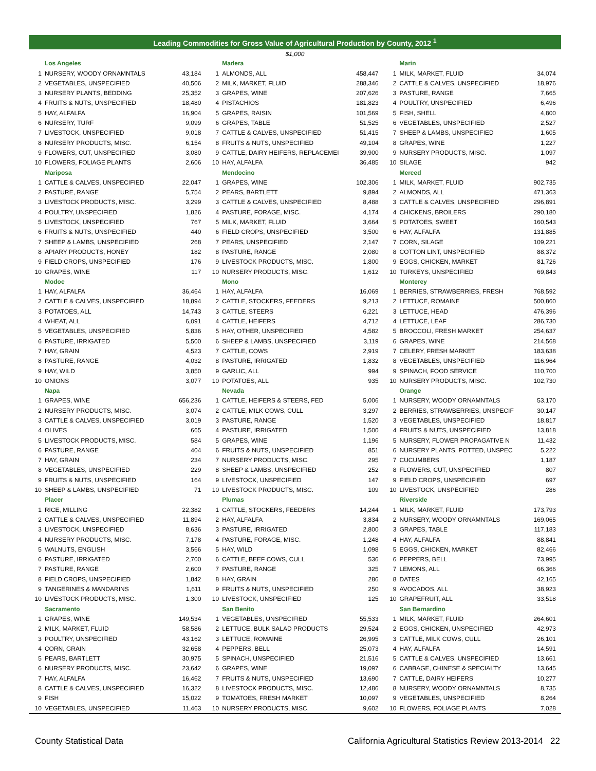Leading Commodities for Gross Value of Agricultural Production by County, 2012 <sup>1</sup>
$1,000
| | Los Angeles | | | Madera | | | Marin | |
| 1 | NURSERY, WOODY ORNAMNTALS | 43,184 | 1 | ALMONDS, ALL | 458,447 | 1 | MILK, MARKET, FLUID | 34,074 |
| 2 | VEGETABLES, UNSPECIFIED | 40,506 | 2 | MILK, MARKET, FLUID | 288,346 | 2 | CATTLE & CALVES, UNSPECIFIED | 18,976 |
| 3 | NURSERY PLANTS, BEDDING | 25,352 | 3 | GRAPES, WINE | 207,626 | 3 | PASTURE, RANGE | 7,665 |
| 4 | FRUITS & NUTS, UNSPECIFIED | 18,480 | 4 | PISTACHIOS | 181,823 | 4 | POULTRY, UNSPECIFIED | 6,496 |
| 5 | HAY, ALFALFA | 16,904 | 5 | GRAPES, RAISIN | 101,569 | 5 | FISH, SHELL | 4,800 |
| 6 | NURSERY, TURF | 9,099 | 6 | GRAPES, TABLE | 51,525 | 6 | VEGETABLES, UNSPECIFIED | 2,527 |
| 7 | LIVESTOCK, UNSPECIFIED | 9,018 | 7 | CATTLE & CALVES, UNSPECIFIED | 51,415 | 7 | SHEEP & LAMBS, UNSPECIFIED | 1,605 |
| 8 | NURSERY PRODUCTS, MISC. | 6,154 | 8 | FRUITS & NUTS, UNSPECIFIED | 49,104 | 8 | GRAPES, WINE | 1,227 |
| 9 | FLOWERS, CUT, UNSPECIFIED | 3,080 | 9 | CATTLE, DAIRY HEIFERS, REPLACEMEI | 39,900 | 9 | NURSERY PRODUCTS, MISC. | 1,097 |
| 10 | FLOWERS, FOLIAGE PLANTS | 2,606 | 10 | HAY, ALFALFA | 36,485 | 10 | SILAGE | 942 |
| | Mariposa | | | Mendocino | | | Merced | |
| 1 | CATTLE & CALVES, UNSPECIFIED | 22,047 | 1 | GRAPES, WINE | 102,306 | 1 | MILK, MARKET, FLUID | 902,735 |
| 2 | PASTURE, RANGE | 5,754 | 2 | PEARS, BARTLETT | 9,894 | 2 | ALMONDS, ALL | 471,363 |
| 3 | LIVESTOCK PRODUCTS, MISC. | 3,299 | 3 | CATTLE & CALVES, UNSPECIFIED | 8,488 | 3 | CATTLE & CALVES, UNSPECIFIED | 296,891 |
| 4 | POULTRY, UNSPECIFIED | 1,826 | 4 | PASTURE, FORAGE, MISC. | 4,174 | 4 | CHICKENS, BROILERS | 290,180 |
| 5 | LIVESTOCK, UNSPECIFIED | 767 | 5 | MILK, MARKET, FLUID | 3,664 | 5 | POTATOES, SWEET | 160,543 |
| 6 | FRUITS & NUTS, UNSPECIFIED | 440 | 6 | FIELD CROPS, UNSPECIFIED | 3,500 | 6 | HAY, ALFALFA | 131,885 |
| 7 | SHEEP & LAMBS, UNSPECIFIED | 268 | 7 | PEARS, UNSPECIFIED | 2,147 | 7 | CORN, SILAGE | 109,221 |
| 8 | APIARY PRODUCTS, HONEY | 182 | 8 | PASTURE, RANGE | 2,080 | 8 | COTTON LINT, UNSPECIFIED | 88,372 |
| 9 | FIELD CROPS, UNSPECIFIED | 176 | 9 | LIVESTOCK PRODUCTS, MISC. | 1,800 | 9 | EGGS, CHICKEN, MARKET | 81,726 |
| 10 | GRAPES, WINE | 117 | 10 | NURSERY PRODUCTS, MISC. | 1,612 | 10 | TURKEYS, UNSPECIFIED | 69,843 |
| | Modoc | | | Mono | | | Monterey | |
| 1 | HAY, ALFALFA | 36,464 | 1 | HAY, ALFALFA | 16,069 | 1 | BERRIES, STRAWBERRIES, FRESH | 768,592 |
| 2 | CATTLE & CALVES, UNSPECIFIED | 18,894 | 2 | CATTLE, STOCKERS, FEEDERS | 9,213 | 2 | LETTUCE, ROMAINE | 500,860 |
| 3 | POTATOES, ALL | 14,743 | 3 | CATTLE, STEERS | 6,221 | 3 | LETTUCE, HEAD | 476,396 |
| 4 | WHEAT, ALL | 6,091 | 4 | CATTLE, HEIFERS | 4,712 | 4 | LETTUCE, LEAF | 286,730 |
| 5 | VEGETABLES, UNSPECIFIED | 5,836 | 5 | HAY, OTHER, UNSPECIFIED | 4,582 | 5 | BROCCOLI, FRESH MARKET | 254,637 |
| 6 | PASTURE, IRRIGATED | 5,500 | 6 | SHEEP & LAMBS, UNSPECIFIED | 3,119 | 6 | GRAPES, WINE | 214,568 |
| 7 | HAY, GRAIN | 4,523 | 7 | CATTLE, COWS | 2,919 | 7 | CELERY, FRESH MARKET | 183,638 |
| 8 | PASTURE, RANGE | 4,032 | 8 | PASTURE, IRRIGATED | 1,832 | 8 | VEGETABLES, UNSPECIFIED | 116,964 |
| 9 | HAY, WILD | 3,850 | 9 | GARLIC, ALL | 994 | 9 | SPINACH, FOOD SERVICE | 110,700 |
| 10 | ONIONS | 3,077 | 10 | POTATOES, ALL | 935 | 10 | NURSERY PRODUCTS, MISC. | 102,730 |
| | Napa | | | Nevada | | | Orange | |
| 1 | GRAPES, WINE | 656,236 | 1 | CATTLE, HEIFERS & STEERS, FED | 5,006 | 1 | NURSERY, WOODY ORNAMNTALS | 53,170 |
| 2 | NURSERY PRODUCTS, MISC. | 3,074 | 2 | CATTLE, MILK COWS, CULL | 3,297 | 2 | BERRIES, STRAWBERRIES, UNSPECIF | 30,147 |
| 3 | CATTLE & CALVES, UNSPECIFIED | 3,019 | 3 | PASTURE, RANGE | 1,520 | 3 | VEGETABLES, UNSPECIFIED | 18,817 |
| 4 | OLIVES | 665 | 4 | PASTURE, IRRIGATED | 1,500 | 4 | FRUITS & NUTS, UNSPECIFIED | 13,818 |
| 5 | LIVESTOCK PRODUCTS, MISC. | 584 | 5 | GRAPES, WINE | 1,196 | 5 | NURSERY, FLOWER PROPAGATIVE N | 11,432 |
| 6 | PASTURE, RANGE | 404 | 6 | FRUITS & NUTS, UNSPECIFIED | 851 | 6 | NURSERY PLANTS, POTTED, UNSPEC | 5,222 |
| 7 | HAY, GRAIN | 234 | 7 | NURSERY PRODUCTS, MISC. | 295 | 7 | CUCUMBERS | 1,187 |
| 8 | VEGETABLES, UNSPECIFIED | 229 | 8 | SHEEP & LAMBS, UNSPECIFIED | 252 | 8 | FLOWERS, CUT, UNSPECIFIED | 807 |
| 9 | FRUITS & NUTS, UNSPECIFIED | 164 | 9 | LIVESTOCK, UNSPECIFIED | 147 | 9 | FIELD CROPS, UNSPECIFIED | 697 |
| 10 | SHEEP & LAMBS, UNSPECIFIED | 71 | 10 | LIVESTOCK PRODUCTS, MISC. | 109 | 10 | LIVESTOCK, UNSPECIFIED | 286 |
| | Placer | | | Plumas | | | Riverside | |
| 1 | RICE, MILLING | 22,382 | 1 | CATTLE, STOCKERS, FEEDERS | 14,244 | 1 | MILK, MARKET, FLUID | 173,793 |
| 2 | CATTLE & CALVES, UNSPECIFIED | 11,894 | 2 | HAY, ALFALFA | 3,834 | 2 | NURSERY, WOODY ORNAMNTALS | 169,065 |
| 3 | LIVESTOCK, UNSPECIFIED | 8,636 | 3 | PASTURE, IRRIGATED | 2,800 | 3 | GRAPES, TABLE | 117,183 |
| 4 | NURSERY PRODUCTS, MISC. | 7,178 | 4 | PASTURE, FORAGE, MISC. | 1,248 | 4 | HAY, ALFALFA | 88,841 |
| 5 | WALNUTS, ENGLISH | 3,566 | 5 | HAY, WILD | 1,098 | 5 | EGGS, CHICKEN, MARKET | 82,466 |
| 6 | PASTURE, IRRIGATED | 2,700 | 6 | CATTLE, BEEF COWS, CULL | 536 | 6 | PEPPERS, BELL | 73,995 |
| 7 | PASTURE, RANGE | 2,600 | 7 | PASTURE, RANGE | 325 | 7 | LEMONS, ALL | 66,366 |
| 8 | FIELD CROPS, UNSPECIFIED | 1,842 | 8 | HAY, GRAIN | 286 | 8 | DATES | 42,165 |
| 9 | TANGERINES & MANDARINS | 1,611 | 9 | FRUITS & NUTS, UNSPECIFIED | 250 | 9 | AVOCADOS, ALL | 38,923 |
| 10 | LIVESTOCK PRODUCTS, MISC. | 1,300 | 10 | LIVESTOCK, UNSPECIFIED | 125 | 10 | GRAPEFRUIT, ALL | 33,518 |
| | Sacramento | | | San Benito | | | San Bernardino | |
| 1 | GRAPES, WINE | 149,534 | 1 | VEGETABLES, UNSPECIFIED | 55,533 | 1 | MILK, MARKET, FLUID | 264,601 |
| 2 | MILK, MARKET, FLUID | 58,586 | 2 | LETTUCE, BULK SALAD PRODUCTS | 29,524 | 2 | EGGS, CHICKEN, UNSPECIFIED | 42,973 |
| 3 | POULTRY, UNSPECIFIED | 43,162 | 3 | LETTUCE, ROMAINE | 26,995 | 3 | CATTLE, MILK COWS, CULL | 26,101 |
| 4 | CORN, GRAIN | 32,658 | 4 | PEPPERS, BELL | 25,073 | 4 | HAY, ALFALFA | 14,591 |
| 5 | PEARS, BARTLETT | 30,975 | 5 | SPINACH, UNSPECIFIED | 21,516 | 5 | CATTLE & CALVES, UNSPECIFIED | 13,661 |
| 6 | NURSERY PRODUCTS, MISC. | 23,642 | 6 | GRAPES, WINE | 19,097 | 6 | CABBAGE, CHINESE & SPECIALTY | 13,645 |
| 7 | HAY, ALFALFA | 16,462 | 7 | FRUITS & NUTS, UNSPECIFIED | 13,690 | 7 | CATTLE, DAIRY HEIFERS | 10,277 |
| 8 | CATTLE & CALVES, UNSPECIFIED | 16,322 | 8 | LIVESTOCK PRODUCTS, MISC. | 12,486 | 8 | NURSERY, WOODY ORNAMNTALS | 8,735 |
| 9 | FISH | 15,022 | 9 | TOMATOES, FRESH MARKET | 10,097 | 9 | VEGETABLES, UNSPECIFIED | 8,264 |
| 10 | VEGETABLES, UNSPECIFIED | 11,463 | 10 | NURSERY PRODUCTS, MISC. | 9,602 | 10 | FLOWERS, FOLIAGE PLANTS | 7,028 |
County Statistical Data California Agricultural Statistics Review 2013-2014 22